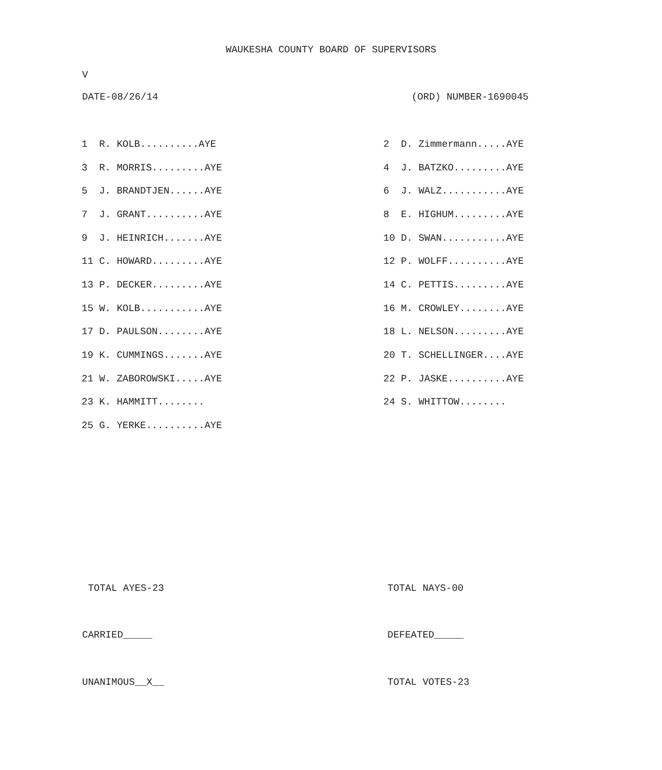WAUKESHA COUNTY BOARD OF SUPERVISORS
V
DATE-08/26/14 (ORD) NUMBER-1690045
| 1 R. KOLB..........AYE | 2 D. Zimmermann.....AYE |
| 3 R. MORRIS.........AYE | 4 J. BATZKO.........AYE |
| 5 J. BRANDTJEN......AYE | 6 J. WALZ...........AYE |
| 7 J. GRANT..........AYE | 8 E. HIGHUM.........AYE |
| 9 J. HEINRICH.......AYE | 10 D. SWAN...........AYE |
| 11 C. HOWARD.........AYE | 12 P. WOLFF..........AYE |
| 13 P. DECKER.........AYE | 14 C. PETTIS.........AYE |
| 15 W. KOLB...........AYE | 16 M. CROWLEY........AYE |
| 17 D. PAULSON........AYE | 18 L. NELSON.........AYE |
| 19 K. CUMMINGS.......AYE | 20 T. SCHELLINGER....AYE |
| 21 W. ZABOROWSKI.....AYE | 22 P. JASKE..........AYE |
| 23 K. HAMMITT........ | 24 S. WHITTOW........ |
| 25 G. YERKE..........AYE | |
TOTAL AYES-23 TOTAL NAYS-00
CARRIED_____ DEFEATED_____
UNANIMOUS__X__ TOTAL VOTES-23